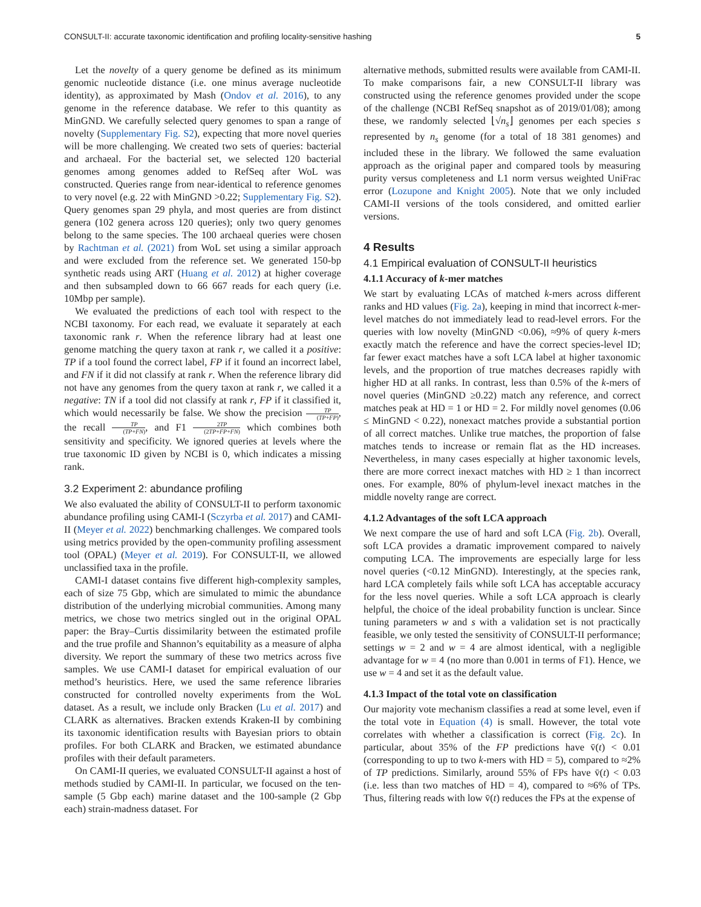CONSULT-II: accurate taxonomic identification and profiling locality-sensitive hashing 5
Let the novelty of a query genome be defined as its minimum genomic nucleotide distance (i.e. one minus average nucleotide identity), as approximated by Mash (Ondov et al. 2016), to any genome in the reference database. We refer to this quantity as MinGND. We carefully selected query genomes to span a range of novelty (Supplementary Fig. S2), expecting that more novel queries will be more challenging. We created two sets of queries: bacterial and archaeal. For the bacterial set, we selected 120 bacterial genomes among genomes added to RefSeq after WoL was constructed. Queries range from near-identical to reference genomes to very novel (e.g. 22 with MinGND >0.22; Supplementary Fig. S2). Query genomes span 29 phyla, and most queries are from distinct genera (102 genera across 120 queries); only two query genomes belong to the same species. The 100 archaeal queries were chosen by Rachtman et al. (2021) from WoL set using a similar approach and were excluded from the reference set. We generated 150-bp synthetic reads using ART (Huang et al. 2012) at higher coverage and then subsampled down to 66 667 reads for each query (i.e. 10Mbp per sample).
We evaluated the predictions of each tool with respect to the NCBI taxonomy. For each read, we evaluate it separately at each taxonomic rank r. When the reference library had at least one genome matching the query taxon at rank r, we called it a positive: TP if a tool found the correct label, FP if it found an incorrect label, and FN if it did not classify at rank r. When the reference library did not have any genomes from the query taxon at rank r, we called it a negative: TN if a tool did not classify at rank r, FP if it classified it, which would necessarily be false. We show the precision TP (TP+FP), the recall TP (TP+FN), and F1 2TP (2TP+FP+FN) which combines both sensitivity and specificity. We ignored queries at levels where the true taxonomic ID given by NCBI is 0, which indicates a missing rank.
3.2 Experiment 2: abundance profiling
We also evaluated the ability of CONSULT-II to perform taxonomic abundance profiling using CAMI-I (Sczyrba et al. 2017) and CAMI-II (Meyer et al. 2022) benchmarking challenges. We compared tools using metrics provided by the open-community profiling assessment tool (OPAL) (Meyer et al. 2019). For CONSULT-II, we allowed unclassified taxa in the profile.
CAMI-I dataset contains five different high-complexity samples, each of size 75 Gbp, which are simulated to mimic the abundance distribution of the underlying microbial communities. Among many metrics, we chose two metrics singled out in the original OPAL paper: the Bray–Curtis dissimilarity between the estimated profile and the true profile and Shannon’s equitability as a measure of alpha diversity. We report the summary of these two metrics across five samples. We use CAMI-I dataset for empirical evaluation of our method’s heuristics. Here, we used the same reference libraries constructed for controlled novelty experiments from the WoL dataset. As a result, we include only Bracken (Lu et al. 2017) and CLARK as alternatives. Bracken extends Kraken-II by combining its taxonomic identification results with Bayesian priors to obtain profiles. For both CLARK and Bracken, we estimated abundance profiles with their default parameters.
On CAMI-II queries, we evaluated CONSULT-II against a host of methods studied by CAMI-II. In particular, we focused on the ten-sample (5 Gbp each) marine dataset and the 100-sample (2 Gbp each) strain-madness dataset. For
alternative methods, submitted results were available from CAMI-II. To make comparisons fair, a new CONSULT-II library was constructed using the reference genomes provided under the scope of the challenge (NCBI RefSeq snapshot as of 2019/01/08); among these, we randomly selected ⌊√n<sub>s</sub>⌋ genomes per each species s represented by n<sub>s</sub> genome (for a total of 18 381 genomes) and included these in the library. We followed the same evaluation approach as the original paper and compared tools by measuring purity versus completeness and L1 norm versus weighted UniFrac error (Lozupone and Knight 2005). Note that we only included CAMI-II versions of the tools considered, and omitted earlier versions.
4 Results
4.1 Empirical evaluation of CONSULT-II heuristics
4.1.1 Accuracy of k-mer matches
We start by evaluating LCAs of matched k-mers across different ranks and HD values (Fig. 2a), keeping in mind that incorrect k-mer-level matches do not immediately lead to read-level errors. For the queries with low novelty (MinGND <0.06), ≈9% of query k-mers exactly match the reference and have the correct species-level ID; far fewer exact matches have a soft LCA label at higher taxonomic levels, and the proportion of true matches decreases rapidly with higher HD at all ranks. In contrast, less than 0.5% of the k-mers of novel queries (MinGND ≥0.22) match any reference, and correct matches peak at HD = 1 or HD = 2. For mildly novel genomes (0.06 ≤ MinGND < 0.22), nonexact matches provide a substantial portion of all correct matches. Unlike true matches, the proportion of false matches tends to increase or remain flat as the HD increases. Nevertheless, in many cases especially at higher taxonomic levels, there are more correct inexact matches with HD ≥ 1 than incorrect ones. For example, 80% of phylum-level inexact matches in the middle novelty range are correct.
4.1.2 Advantages of the soft LCA approach
We next compare the use of hard and soft LCA (Fig. 2b). Overall, soft LCA provides a dramatic improvement compared to naively computing LCA. The improvements are especially large for less novel queries (<0.12 MinGND). Interestingly, at the species rank, hard LCA completely fails while soft LCA has acceptable accuracy for the less novel queries. While a soft LCA approach is clearly helpful, the choice of the ideal probability function is unclear. Since tuning parameters w and s with a validation set is not practically feasible, we only tested the sensitivity of CONSULT-II performance; settings w = 2 and w = 4 are almost identical, with a negligible advantage for w = 4 (no more than 0.001 in terms of F1). Hence, we use w = 4 and set it as the default value.
4.1.3 Impact of the total vote on classification
Our majority vote mechanism classifies a read at some level, even if the total vote in Equation (4) is small. However, the total vote correlates with whether a classification is correct (Fig. 2c). In particular, about 35% of the FP predictions have v̄(t) < 0.01 (corresponding to up to two k-mers with HD = 5), compared to ≈2% of TP predictions. Similarly, around 55% of FPs have v̄(t) < 0.03 (i.e. less than two matches of HD = 4), compared to ≈6% of TPs. Thus, filtering reads with low v̄(t) reduces the FPs at the expense of